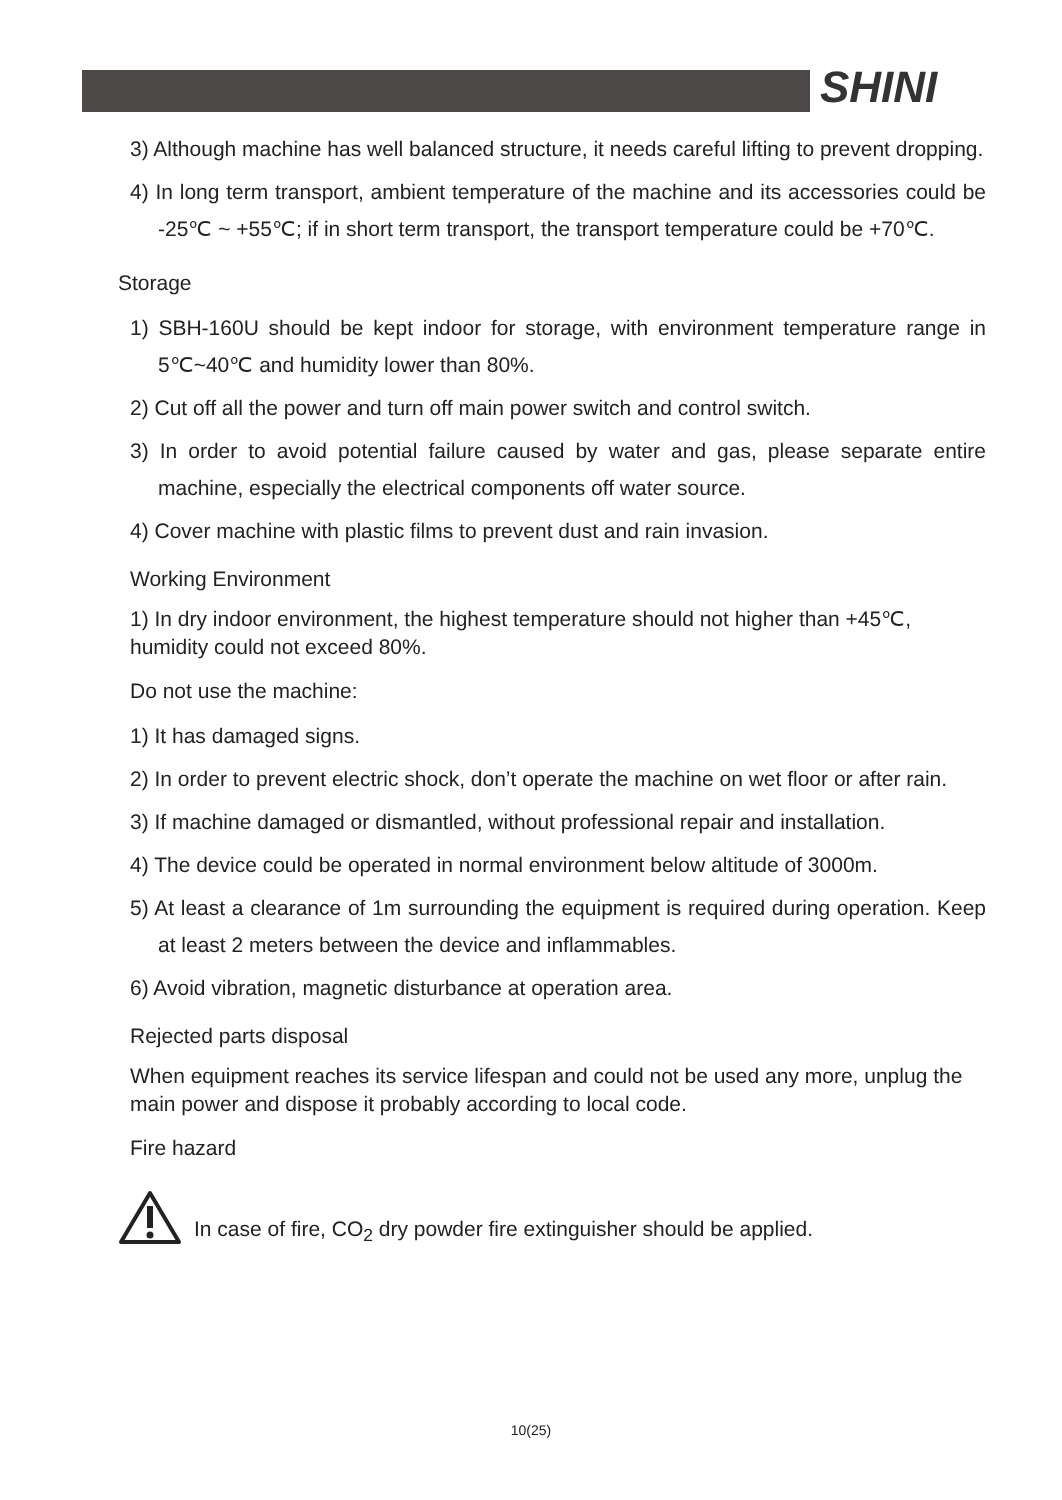SHINI
3) Although machine has well balanced structure, it needs careful lifting to prevent dropping.
4) In long term transport, ambient temperature of the machine and its accessories could be -25℃ ~ +55℃; if in short term transport, the transport temperature could be +70℃.
Storage
1) SBH-160U should be kept indoor for storage, with environment temperature range in 5℃~40℃ and humidity lower than 80%.
2) Cut off all the power and turn off main power switch and control switch.
3) In order to avoid potential failure caused by water and gas, please separate entire machine, especially the electrical components off water source.
4) Cover machine with plastic films to prevent dust and rain invasion.
Working Environment
1) In dry indoor environment, the highest temperature should not higher than +45℃, humidity could not exceed 80%.
Do not use the machine:
1) It has damaged signs.
2) In order to prevent electric shock, don’t operate the machine on wet floor or after rain.
3) If machine damaged or dismantled, without professional repair and installation.
4) The device could be operated in normal environment below altitude of 3000m.
5) At least a clearance of 1m surrounding the equipment is required during operation. Keep at least 2 meters between the device and inflammables.
6) Avoid vibration, magnetic disturbance at operation area.
Rejected parts disposal
When equipment reaches its service lifespan and could not be used any more, unplug the main power and dispose it probably according to local code.
Fire hazard
In case of fire, CO<sub>2</sub> dry powder fire extinguisher should be applied.
10(25)